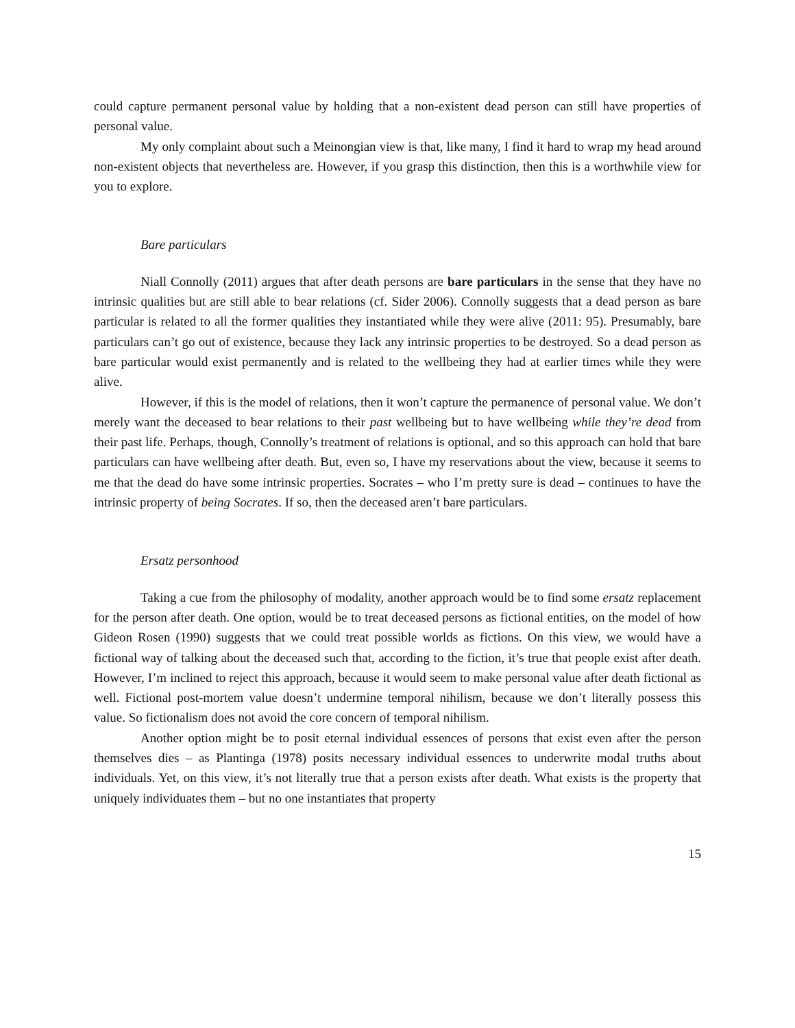could capture permanent personal value by holding that a non-existent dead person can still have properties of personal value.
My only complaint about such a Meinongian view is that, like many, I find it hard to wrap my head around non-existent objects that nevertheless are. However, if you grasp this distinction, then this is a worthwhile view for you to explore.
Bare particulars
Niall Connolly (2011) argues that after death persons are bare particulars in the sense that they have no intrinsic qualities but are still able to bear relations (cf. Sider 2006). Connolly suggests that a dead person as bare particular is related to all the former qualities they instantiated while they were alive (2011: 95). Presumably, bare particulars can’t go out of existence, because they lack any intrinsic properties to be destroyed. So a dead person as bare particular would exist permanently and is related to the wellbeing they had at earlier times while they were alive.
However, if this is the model of relations, then it won’t capture the permanence of personal value. We don’t merely want the deceased to bear relations to their past wellbeing but to have wellbeing while they’re dead from their past life. Perhaps, though, Connolly’s treatment of relations is optional, and so this approach can hold that bare particulars can have wellbeing after death. But, even so, I have my reservations about the view, because it seems to me that the dead do have some intrinsic properties. Socrates – who I’m pretty sure is dead – continues to have the intrinsic property of being Socrates. If so, then the deceased aren’t bare particulars.
Ersatz personhood
Taking a cue from the philosophy of modality, another approach would be to find some ersatz replacement for the person after death. One option, would be to treat deceased persons as fictional entities, on the model of how Gideon Rosen (1990) suggests that we could treat possible worlds as fictions. On this view, we would have a fictional way of talking about the deceased such that, according to the fiction, it’s true that people exist after death. However, I’m inclined to reject this approach, because it would seem to make personal value after death fictional as well. Fictional post-mortem value doesn’t undermine temporal nihilism, because we don’t literally possess this value. So fictionalism does not avoid the core concern of temporal nihilism.
Another option might be to posit eternal individual essences of persons that exist even after the person themselves dies – as Plantinga (1978) posits necessary individual essences to underwrite modal truths about individuals. Yet, on this view, it’s not literally true that a person exists after death. What exists is the property that uniquely individuates them – but no one instantiates that property
15